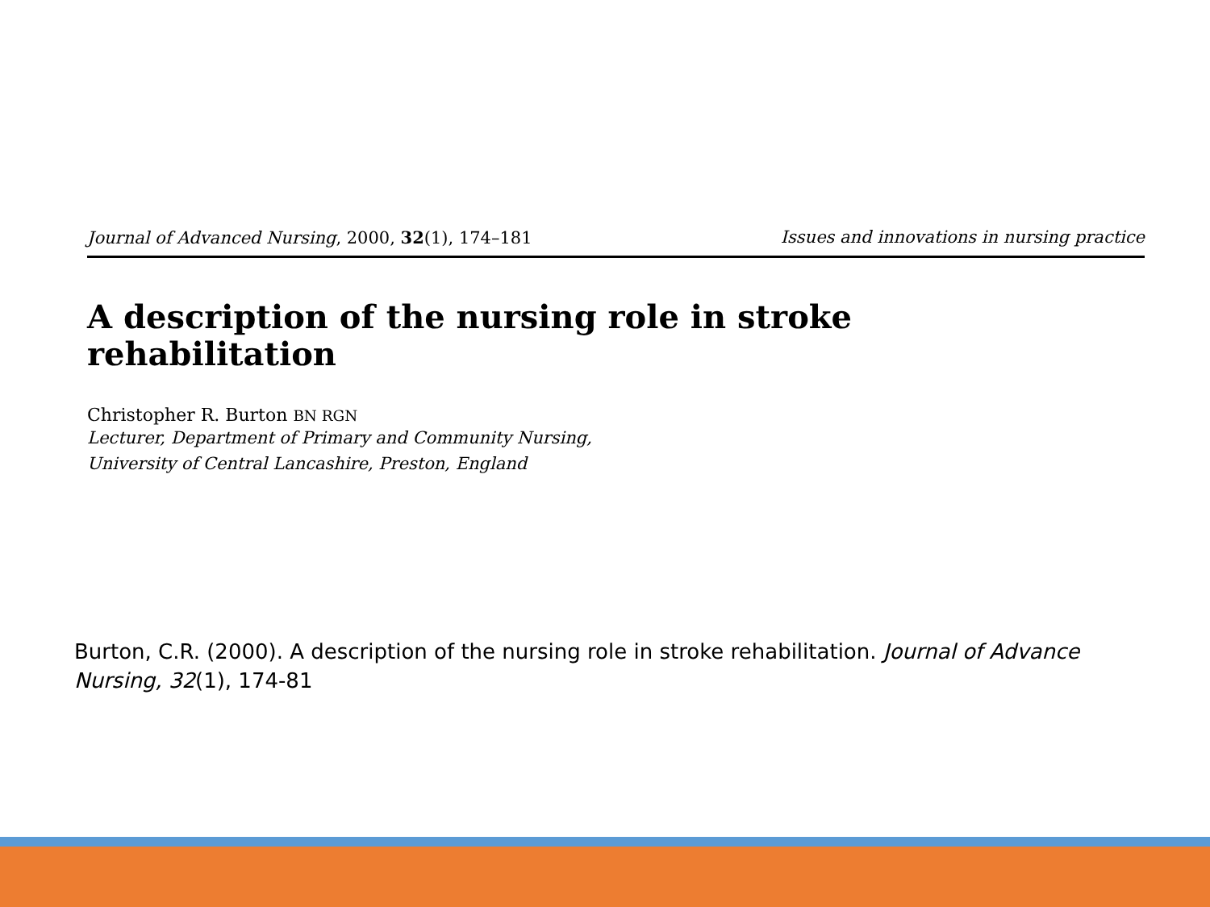Journal of Advanced Nursing, 2000, 32(1), 174–181 Issues and innovations in nursing practice
A description of the nursing role in stroke
rehabilitation
Christopher R. Burton BN RGN
Lecturer, Department of Primary and Community Nursing,
University of Central Lancashire, Preston, England
Burton, C.R. (2000). A description of the nursing role in stroke rehabilitation. Journal of Advance Nursing, 32(1), 174-81